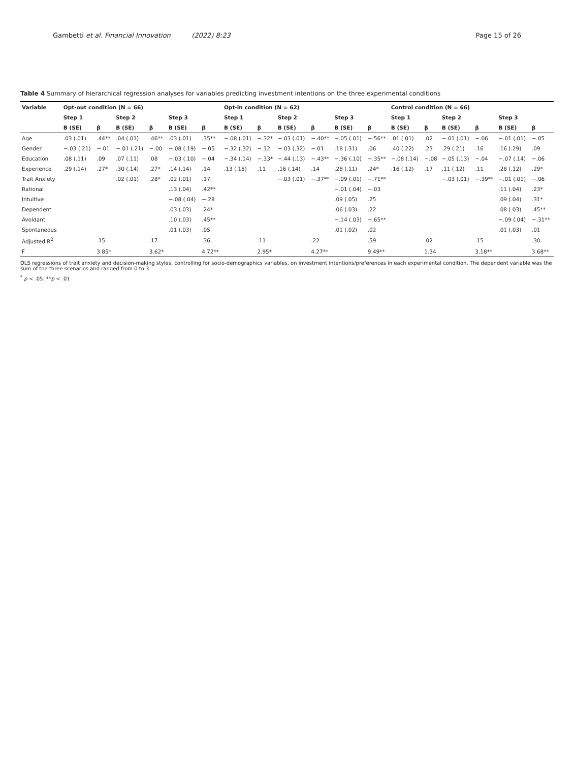Gambetti et al. Financial Innovation (2022) 8:23 Page 15 of 26
Table 4 Summary of hierarchical regression analyses for variables predicting investment intentions on the three experimental conditions
| Variable | Opt-out condition (N = 66) | | | | | | Opt-in condition (N = 62) | | | | | | Control condition (N = 66) | | | | | |
| --- | --- | --- | --- | --- | --- | --- | --- | --- | --- | --- | --- | --- | --- | --- | --- | --- | --- | --- |
| | Step 1 | | Step 2 | | Step 3 | | Step 1 | | Step 2 | | Step 3 | | Step 1 | | Step 2 | | Step 3 | |
| | B (SE) | β | B (SE) | β | B (SE) | β | B (SE) | β | B (SE) | β | B (SE) | β | B (SE) | β | B (SE) | β | B (SE) | β |
| Age | .03 (.01) | .44** | .04 (.01) | .46** | .03 (.01) | .35** | −.08 (.01) | −.32* | −.03 (.01) | −.40** | −.05 (.01) | −.56** | .01 (.01) | .02 | −.01 (.01) | −.06 | −.01 (.01) | −.05 |
| Gender | −.03 (.21) | −.01 | −.01 (.21) | −.00 | −.08 (.19) | −.05 | −.32 (.32) | −.12 | −.03 (.32) | −.01 | .18 (.31) | .06 | .40 (.22) | .23 | .29 (.21) | .16 | .16 (.29) | .09 |
| Education | .08 (.11) | .09 | .07 (.11) | .08 | −.03 (.10) | −.04 | −.34 (.14) | −.33* | −.44 (.13) | −.43** | −.36 (.10) | −.35** | −.08 (.14) | −.08 | −.05 (.13) | −.04 | −.07 (.14) | −.06 |
| Experience | .29 (.14) | .27* | .30 (.14) | .27* | .14 (.14) | .14 | .13 (.15) | .11 | .16 (.14) | .14 | .28 (.11) | .24* | .16 (.12) | .17 | .11 (.12) | .11 | .28 (.12) | .29* |
| Trait Anxiety | | | .02 (.01) | .28* | .02 (.01) | .17 | | | −.03 (.01) | −.37** | −.09 (.01) | −.71** | | | −.03 (.01) | −.39** | −.01 (.01) | −.06 |
| Rational | | | | | .13 (.04) | .42** | | | | | −.01 (.04) | −.03 | | | | | .11 (.04) | .23* |
| Intuitive | | | | | −.08 (.04) | −.28 | | | | | .09 (.05) | .25 | | | | | .09 (.04) | .31* |
| Dependent | | | | | .03 (.03) | .24* | | | | | .06 (.03) | .22 | | | | | .08 (.03) | .45** |
| Avoidant | | | | | .10 (.03) | .45** | | | | | −.14 (.03) | −.65** | | | | | −.09 (.04) | −.31** |
| Spontaneous | | | | | .01 (.03) | .05 | | | | | .01 (.02) | .02 | | | | | .01 (.03) | .01 |
| Adjusted R<sup>2</sup> | | .15 | | .17 | | .36 | | .11 | | .22 | | .59 | | .02 | | .15 | | .30 |
| F | | 3.85* | | 3.62* | | 4.72** | | 2.95* | | 4.27** | | 9.49** | | 1.34 | | 3.18** | | 3.68** |
OLS regressions of trait anxiety and decision-making styles, controlling for socio-demographics variables, on investment intentions/preferences in each experimental condition. The dependent variable was the sum of the three scenarios and ranged from 0 to 3
<sup>*</sup> p < .05. **p < .01